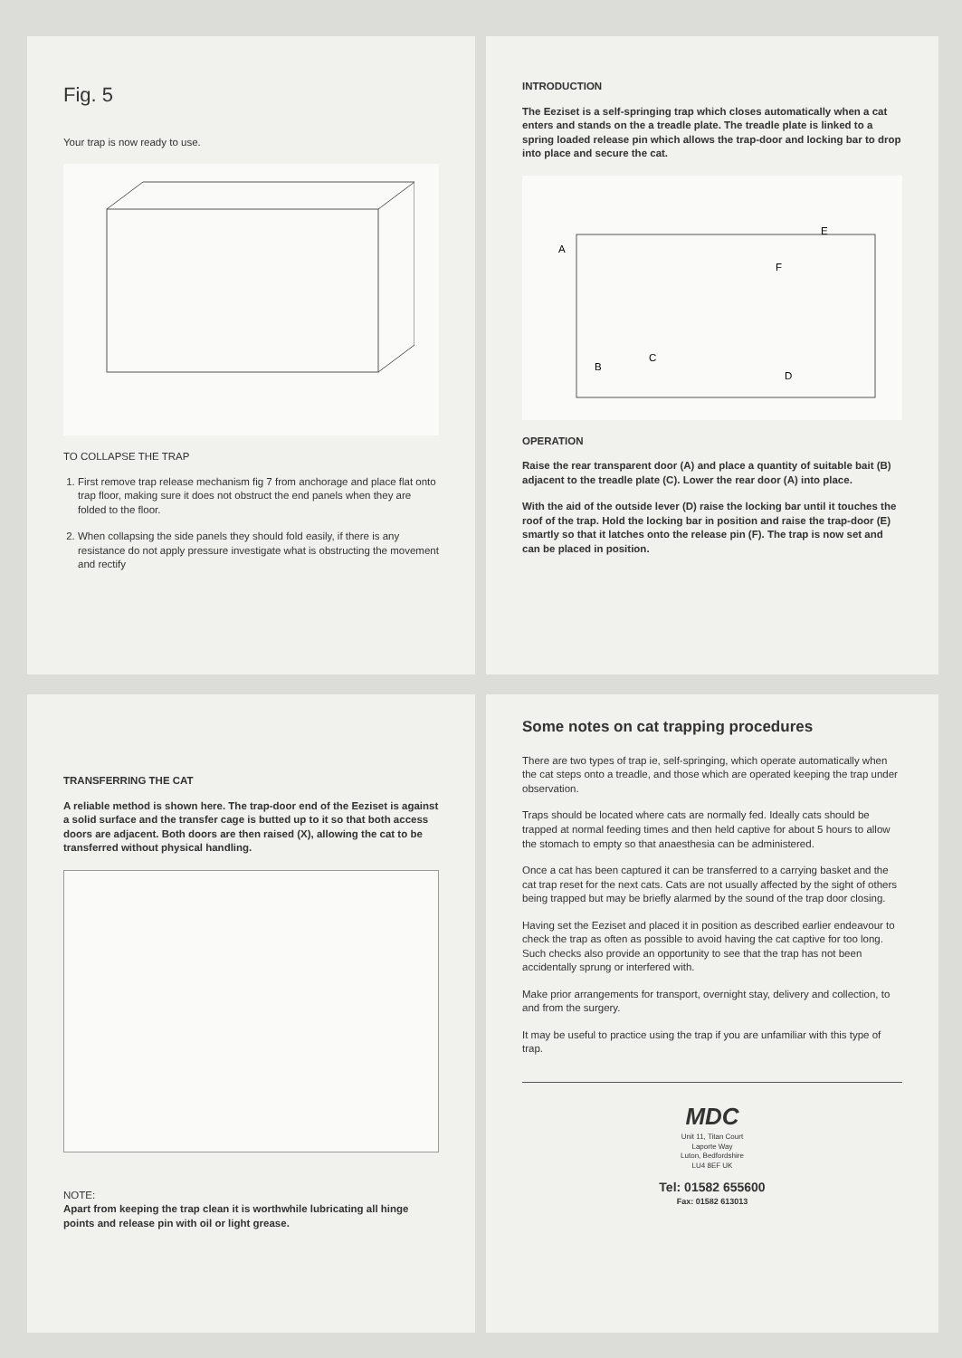Fig. 5
Your trap is now ready to use.
TO COLLAPSE THE TRAP
1. First remove trap release mechanism fig 7 from anchorage and place flat onto trap floor, making sure it does not obstruct the end panels when they are folded to the floor.
2. When collapsing the side panels they should fold easily, if there is any resistance do not apply pressure investigate what is obstructing the movement and rectify
INTRODUCTION
The Eeziset is a self-springing trap which closes automatically when a cat enters and stands on the a treadle plate. The treadle plate is linked to a spring loaded release pin which allows the trap-door and locking bar to drop into place and secure the cat.
A
B
C
D
E
F
OPERATION
Raise the rear transparent door (A) and place a quantity of suitable bait (B) adjacent to the treadle plate (C). Lower the rear door (A) into place.
With the aid of the outside lever (D) raise the locking bar until it touches the roof of the trap. Hold the locking bar in position and raise the trap-door (E) smartly so that it latches onto the release pin (F). The trap is now set and can be placed in position.
TRANSFERRING THE CAT
A reliable method is shown here. The trap-door end of the Eeziset is against a solid surface and the transfer cage is butted up to it so that both access doors are adjacent. Both doors are then raised (X), allowing the cat to be transferred without physical handling.
NOTE:
Apart from keeping the trap clean it is worthwhile lubricating all hinge points and release pin with oil or light grease.
Some notes on cat trapping procedures
There are two types of trap ie, self-springing, which operate automatically when the cat steps onto a treadle, and those which are operated keeping the trap under observation.
Traps should be located where cats are normally fed. Ideally cats should be trapped at normal feeding times and then held captive for about 5 hours to allow the stomach to empty so that anaesthesia can be administered.
Once a cat has been captured it can be transferred to a carrying basket and the cat trap reset for the next cats. Cats are not usually affected by the sight of others being trapped but may be briefly alarmed by the sound of the trap door closing.
Having set the Eeziset and placed it in position as described earlier endeavour to check the trap as often as possible to avoid having the cat captive for too long. Such checks also provide an opportunity to see that the trap has not been accidentally sprung or interfered with.
Make prior arrangements for transport, overnight stay, delivery and collection, to and from the surgery.
It may be useful to practice using the trap if you are unfamiliar with this type of trap.
MDC
Unit 11, Titan Court
Laporte Way
Luton, Bedfordshire
LU4 8EF UK
Tel: 01582 655600
Fax: 01582 613013